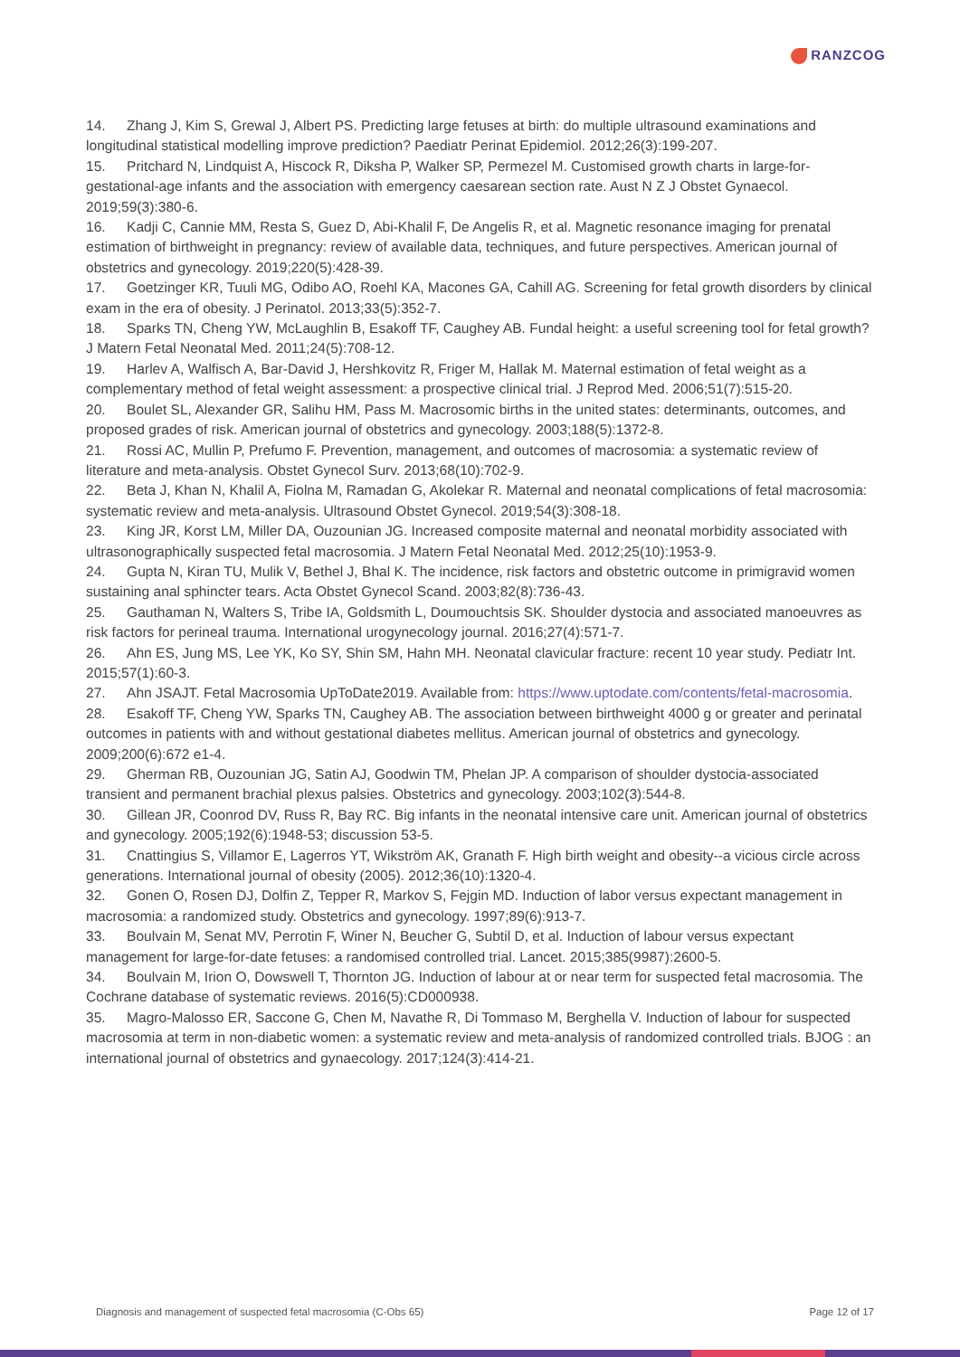RANZCOG
14. Zhang J, Kim S, Grewal J, Albert PS. Predicting large fetuses at birth: do multiple ultrasound examinations and longitudinal statistical modelling improve prediction? Paediatr Perinat Epidemiol. 2012;26(3):199-207.
15. Pritchard N, Lindquist A, Hiscock R, Diksha P, Walker SP, Permezel M. Customised growth charts in large-for-gestational-age infants and the association with emergency caesarean section rate. Aust N Z J Obstet Gynaecol. 2019;59(3):380-6.
16. Kadji C, Cannie MM, Resta S, Guez D, Abi-Khalil F, De Angelis R, et al. Magnetic resonance imaging for prenatal estimation of birthweight in pregnancy: review of available data, techniques, and future perspectives. American journal of obstetrics and gynecology. 2019;220(5):428-39.
17. Goetzinger KR, Tuuli MG, Odibo AO, Roehl KA, Macones GA, Cahill AG. Screening for fetal growth disorders by clinical exam in the era of obesity. J Perinatol. 2013;33(5):352-7.
18. Sparks TN, Cheng YW, McLaughlin B, Esakoff TF, Caughey AB. Fundal height: a useful screening tool for fetal growth? J Matern Fetal Neonatal Med. 2011;24(5):708-12.
19. Harlev A, Walfisch A, Bar-David J, Hershkovitz R, Friger M, Hallak M. Maternal estimation of fetal weight as a complementary method of fetal weight assessment: a prospective clinical trial. J Reprod Med. 2006;51(7):515-20.
20. Boulet SL, Alexander GR, Salihu HM, Pass M. Macrosomic births in the united states: determinants, outcomes, and proposed grades of risk. American journal of obstetrics and gynecology. 2003;188(5):1372-8.
21. Rossi AC, Mullin P, Prefumo F. Prevention, management, and outcomes of macrosomia: a systematic review of literature and meta-analysis. Obstet Gynecol Surv. 2013;68(10):702-9.
22. Beta J, Khan N, Khalil A, Fiolna M, Ramadan G, Akolekar R. Maternal and neonatal complications of fetal macrosomia: systematic review and meta-analysis. Ultrasound Obstet Gynecol. 2019;54(3):308-18.
23. King JR, Korst LM, Miller DA, Ouzounian JG. Increased composite maternal and neonatal morbidity associated with ultrasonographically suspected fetal macrosomia. J Matern Fetal Neonatal Med. 2012;25(10):1953-9.
24. Gupta N, Kiran TU, Mulik V, Bethel J, Bhal K. The incidence, risk factors and obstetric outcome in primigravid women sustaining anal sphincter tears. Acta Obstet Gynecol Scand. 2003;82(8):736-43.
25. Gauthaman N, Walters S, Tribe IA, Goldsmith L, Doumouchtsis SK. Shoulder dystocia and associated manoeuvres as risk factors for perineal trauma. International urogynecology journal. 2016;27(4):571-7.
26. Ahn ES, Jung MS, Lee YK, Ko SY, Shin SM, Hahn MH. Neonatal clavicular fracture: recent 10 year study. Pediatr Int. 2015;57(1):60-3.
27. Ahn JSAJT. Fetal Macrosomia UpToDate2019. Available from: https://www.uptodate.com/contents/fetal-macrosomia.
28. Esakoff TF, Cheng YW, Sparks TN, Caughey AB. The association between birthweight 4000 g or greater and perinatal outcomes in patients with and without gestational diabetes mellitus. American journal of obstetrics and gynecology. 2009;200(6):672 e1-4.
29. Gherman RB, Ouzounian JG, Satin AJ, Goodwin TM, Phelan JP. A comparison of shoulder dystocia-associated transient and permanent brachial plexus palsies. Obstetrics and gynecology. 2003;102(3):544-8.
30. Gillean JR, Coonrod DV, Russ R, Bay RC. Big infants in the neonatal intensive care unit. American journal of obstetrics and gynecology. 2005;192(6):1948-53; discussion 53-5.
31. Cnattingius S, Villamor E, Lagerros YT, Wikström AK, Granath F. High birth weight and obesity--a vicious circle across generations. International journal of obesity (2005). 2012;36(10):1320-4.
32. Gonen O, Rosen DJ, Dolfin Z, Tepper R, Markov S, Fejgin MD. Induction of labor versus expectant management in macrosomia: a randomized study. Obstetrics and gynecology. 1997;89(6):913-7.
33. Boulvain M, Senat MV, Perrotin F, Winer N, Beucher G, Subtil D, et al. Induction of labour versus expectant management for large-for-date fetuses: a randomised controlled trial. Lancet. 2015;385(9987):2600-5.
34. Boulvain M, Irion O, Dowswell T, Thornton JG. Induction of labour at or near term for suspected fetal macrosomia. The Cochrane database of systematic reviews. 2016(5):CD000938.
35. Magro-Malosso ER, Saccone G, Chen M, Navathe R, Di Tommaso M, Berghella V. Induction of labour for suspected macrosomia at term in non-diabetic women: a systematic review and meta-analysis of randomized controlled trials. BJOG : an international journal of obstetrics and gynaecology. 2017;124(3):414-21.
Diagnosis and management of suspected fetal macrosomia (C-Obs 65) Page 12 of 17